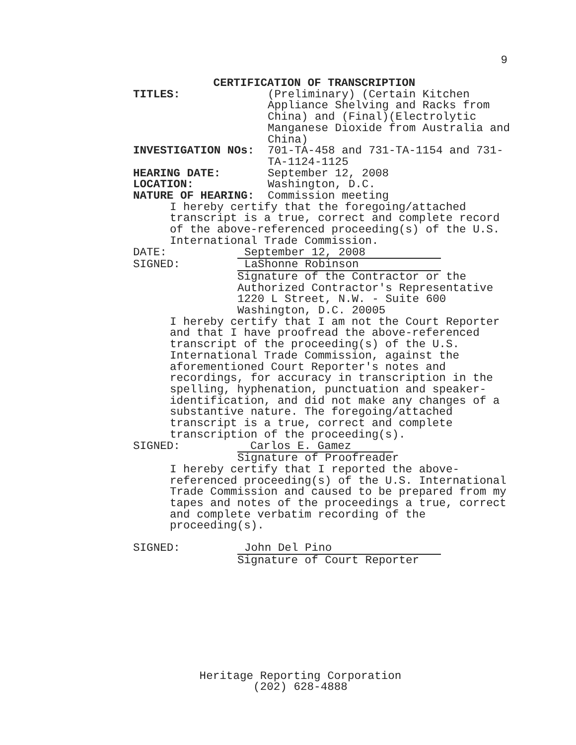9
CERTIFICATION OF TRANSCRIPTION
TITLES: (Preliminary) (Certain Kitchen Appliance Shelving and Racks from China) and (Final)(Electrolytic Manganese Dioxide from Australia and China)
INVESTIGATION NOs: 701-TA-458 and 731-TA-1154 and 731-TA-1124-1125
HEARING DATE: September 12, 2008
LOCATION: Washington, D.C.
NATURE OF HEARING: Commission meeting
I hereby certify that the foregoing/attached transcript is a true, correct and complete record of the above-referenced proceeding(s) of the U.S. International Trade Commission.
DATE: September 12, 2008
SIGNED: LaShonne Robinson
Signature of the Contractor or the
Authorized Contractor's Representative
1220 L Street, N.W. - Suite 600
Washington, D.C. 20005
I hereby certify that I am not the Court Reporter and that I have proofread the above-referenced transcript of the proceeding(s) of the U.S. International Trade Commission, against the aforementioned Court Reporter's notes and recordings, for accuracy in transcription in the spelling, hyphenation, punctuation and speaker-identification, and did not make any changes of a substantive nature. The foregoing/attached transcript is a true, correct and complete transcription of the proceeding(s).
SIGNED: Carlos E. Gamez
Signature of Proofreader
I hereby certify that I reported the above-referenced proceeding(s) of the U.S. International Trade Commission and caused to be prepared from my tapes and notes of the proceedings a true, correct and complete verbatim recording of the proceeding(s).
SIGNED: John Del Pino
Signature of Court Reporter
Heritage Reporting Corporation
(202) 628-4888